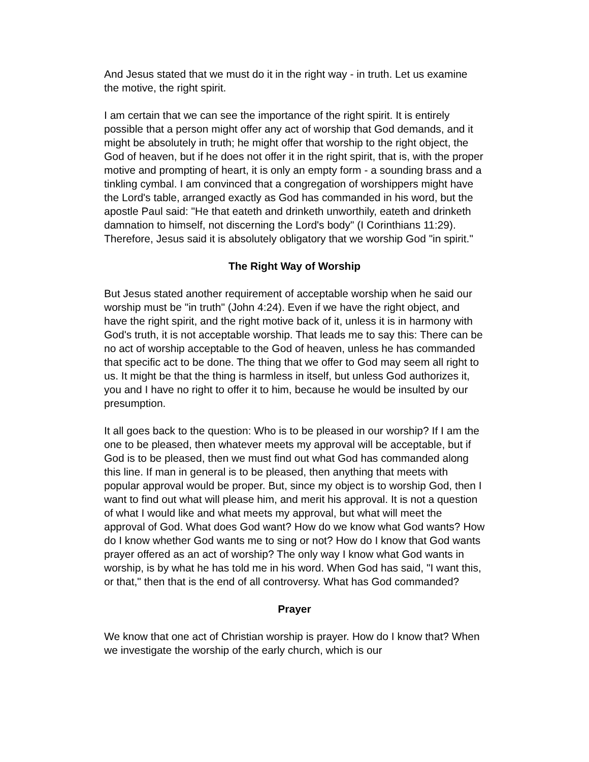And Jesus stated that we must do it in the right way - in truth. Let us examine the motive, the right spirit.
I am certain that we can see the importance of the right spirit. It is entirely possible that a person might offer any act of worship that God demands, and it might be absolutely in truth; he might offer that worship to the right object, the God of heaven, but if he does not offer it in the right spirit, that is, with the proper motive and prompting of heart, it is only an empty form - a sounding brass and a tinkling cymbal. I am convinced that a congregation of worshippers might have the Lord's table, arranged exactly as God has commanded in his word, but the apostle Paul said: "He that eateth and drinketh unworthily, eateth and drinketh damnation to himself, not discerning the Lord's body" (I Corinthians 11:29). Therefore, Jesus said it is absolutely obligatory that we worship God "in spirit."
The Right Way of Worship
But Jesus stated another requirement of acceptable worship when he said our worship must be "in truth" (John 4:24). Even if we have the right object, and have the right spirit, and the right motive back of it, unless it is in harmony with God's truth, it is not acceptable worship. That leads me to say this: There can be no act of worship acceptable to the God of heaven, unless he has commanded that specific act to be done. The thing that we offer to God may seem all right to us. It might be that the thing is harmless in itself, but unless God authorizes it, you and I have no right to offer it to him, because he would be insulted by our presumption.
It all goes back to the question: Who is to be pleased in our worship? If I am the one to be pleased, then whatever meets my approval will be acceptable, but if God is to be pleased, then we must find out what God has commanded along this line. If man in general is to be pleased, then anything that meets with popular approval would be proper. But, since my object is to worship God, then I want to find out what will please him, and merit his approval. It is not a question of what I would like and what meets my approval, but what will meet the approval of God. What does God want? How do we know what God wants? How do I know whether God wants me to sing or not? How do I know that God wants prayer offered as an act of worship? The only way I know what God wants in worship, is by what he has told me in his word. When God has said, "I want this, or that," then that is the end of all controversy. What has God commanded?
Prayer
We know that one act of Christian worship is prayer. How do I know that? When we investigate the worship of the early church, which is our